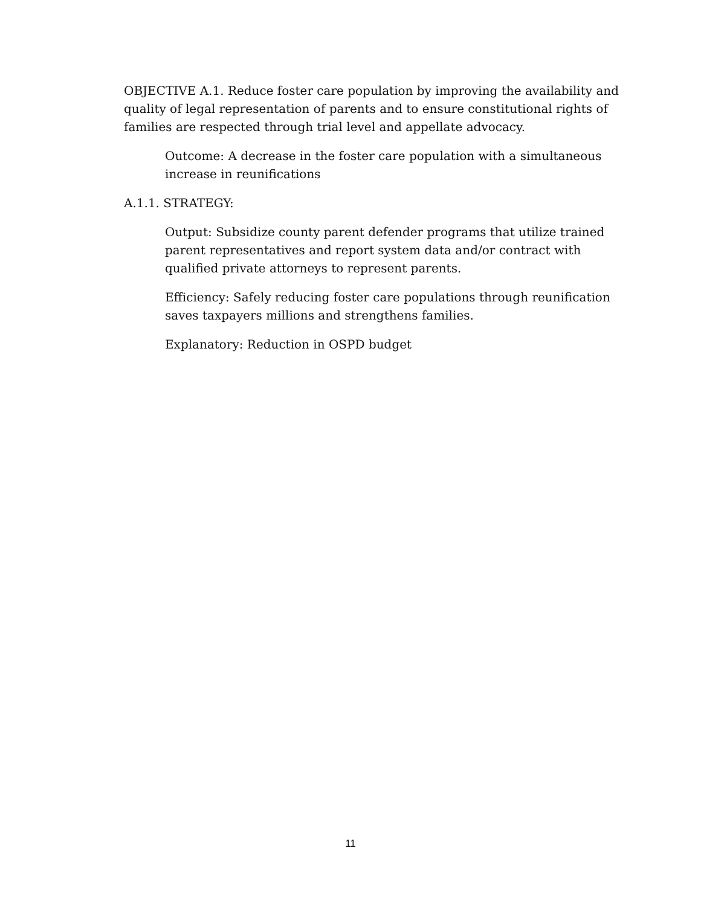OBJECTIVE A.1. Reduce foster care population by improving the availability and quality of legal representation of parents and to ensure constitutional rights of families are respected through trial level and appellate advocacy.
Outcome: A decrease in the foster care population with a simultaneous increase in reunifications
A.1.1. STRATEGY:
Output: Subsidize county parent defender programs that utilize trained parent representatives and report system data and/or contract with qualified private attorneys to represent parents.
Efficiency: Safely reducing foster care populations through reunification saves taxpayers millions and strengthens families.
Explanatory: Reduction in OSPD budget
11